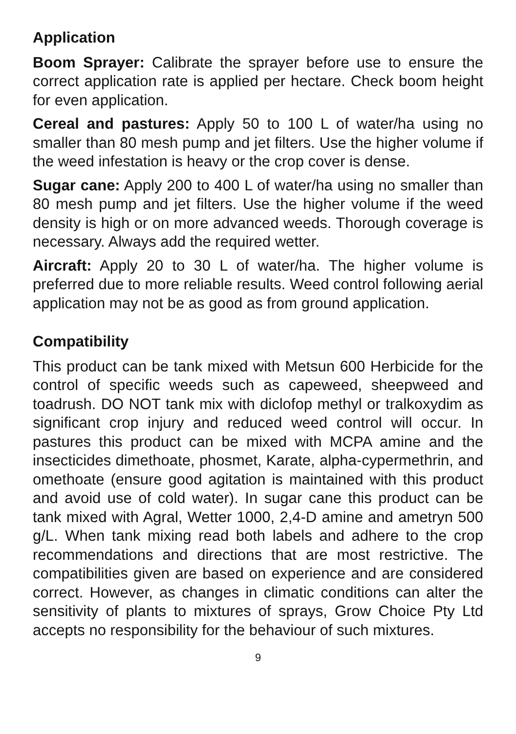Application
Boom Sprayer: Calibrate the sprayer before use to ensure the correct application rate is applied per hectare. Check boom height for even application.
Cereal and pastures: Apply 50 to 100 L of water/ha using no smaller than 80 mesh pump and jet filters. Use the higher volume if the weed infestation is heavy or the crop cover is dense.
Sugar cane: Apply 200 to 400 L of water/ha using no smaller than 80 mesh pump and jet filters. Use the higher volume if the weed density is high or on more advanced weeds. Thorough coverage is necessary. Always add the required wetter.
Aircraft: Apply 20 to 30 L of water/ha. The higher volume is preferred due to more reliable results. Weed control following aerial application may not be as good as from ground application.
Compatibility
This product can be tank mixed with Metsun 600 Herbicide for the control of specific weeds such as capeweed, sheepweed and toadrush. DO NOT tank mix with diclofop methyl or tralkoxydim as significant crop injury and reduced weed control will occur. In pastures this product can be mixed with MCPA amine and the insecticides dimethoate, phosmet, Karate, alpha-cypermethrin, and omethoate (ensure good agitation is maintained with this product and avoid use of cold water). In sugar cane this product can be tank mixed with Agral, Wetter 1000, 2,4-D amine and ametryn 500 g/L. When tank mixing read both labels and adhere to the crop recommendations and directions that are most restrictive. The compatibilities given are based on experience and are considered correct. However, as changes in climatic conditions can alter the sensitivity of plants to mixtures of sprays, Grow Choice Pty Ltd accepts no responsibility for the behaviour of such mixtures.
9